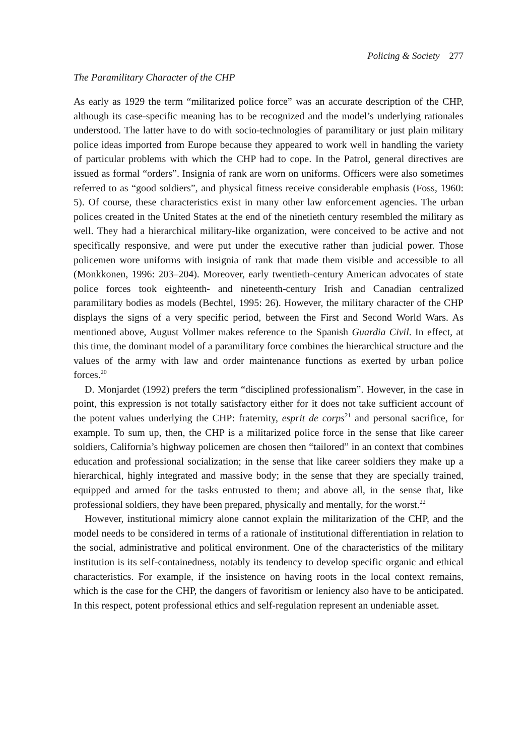Policing & Society 277
The Paramilitary Character of the CHP
As early as 1929 the term “militarized police force” was an accurate description of the CHP, although its case-specific meaning has to be recognized and the model’s underlying rationales understood. The latter have to do with socio-technologies of paramilitary or just plain military police ideas imported from Europe because they appeared to work well in handling the variety of particular problems with which the CHP had to cope. In the Patrol, general directives are issued as formal “orders”. Insignia of rank are worn on uniforms. Officers were also sometimes referred to as “good soldiers”, and physical fitness receive considerable emphasis (Foss, 1960: 5). Of course, these characteristics exist in many other law enforcement agencies. The urban polices created in the United States at the end of the ninetieth century resembled the military as well. They had a hierarchical military-like organization, were conceived to be active and not specifically responsive, and were put under the executive rather than judicial power. Those policemen wore uniforms with insignia of rank that made them visible and accessible to all (Monkkonen, 1996: 203–204). Moreover, early twentieth-century American advocates of state police forces took eighteenth- and nineteenth-century Irish and Canadian centralized paramilitary bodies as models (Bechtel, 1995: 26). However, the military character of the CHP displays the signs of a very specific period, between the First and Second World Wars. As mentioned above, August Vollmer makes reference to the Spanish Guardia Civil. In effect, at this time, the dominant model of a paramilitary force combines the hierarchical structure and the values of the army with law and order maintenance functions as exerted by urban police forces.<sup>20</sup>
D. Monjardet (1992) prefers the term “disciplined professionalism”. However, in the case in point, this expression is not totally satisfactory either for it does not take sufficient account of the potent values underlying the CHP: fraternity, esprit de corps<sup>21</sup> and personal sacrifice, for example. To sum up, then, the CHP is a militarized police force in the sense that like career soldiers, California’s highway policemen are chosen then “tailored” in an context that combines education and professional socialization; in the sense that like career soldiers they make up a hierarchical, highly integrated and massive body; in the sense that they are specially trained, equipped and armed for the tasks entrusted to them; and above all, in the sense that, like professional soldiers, they have been prepared, physically and mentally, for the worst.<sup>22</sup>
However, institutional mimicry alone cannot explain the militarization of the CHP, and the model needs to be considered in terms of a rationale of institutional differentiation in relation to the social, administrative and political environment. One of the characteristics of the military institution is its self-containedness, notably its tendency to develop specific organic and ethical characteristics. For example, if the insistence on having roots in the local context remains, which is the case for the CHP, the dangers of favoritism or leniency also have to be anticipated. In this respect, potent professional ethics and self-regulation represent an undeniable asset.